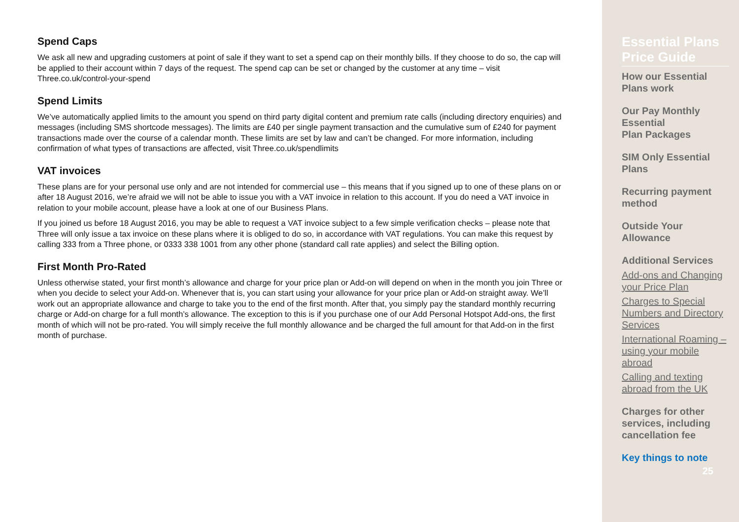Spend Caps
We ask all new and upgrading customers at point of sale if they want to set a spend cap on their monthly bills. If they choose to do so, the cap will be applied to their account within 7 days of the request. The spend cap can be set or changed by the customer at any time – visit Three.co.uk/control-your-spend
Spend Limits
We’ve automatically applied limits to the amount you spend on third party digital content and premium rate calls (including directory enquiries) and messages (including SMS shortcode messages). The limits are £40 per single payment transaction and the cumulative sum of £240 for payment transactions made over the course of a calendar month. These limits are set by law and can’t be changed. For more information, including confirmation of what types of transactions are affected, visit Three.co.uk/spendlimits
VAT invoices
These plans are for your personal use only and are not intended for commercial use – this means that if you signed up to one of these plans on or after 18 August 2016, we’re afraid we will not be able to issue you with a VAT invoice in relation to this account. If you do need a VAT invoice in relation to your mobile account, please have a look at one of our Business Plans.
If you joined us before 18 August 2016, you may be able to request a VAT invoice subject to a few simple verification checks – please note that Three will only issue a tax invoice on these plans where it is obliged to do so, in accordance with VAT regulations. You can make this request by calling 333 from a Three phone, or 0333 338 1001 from any other phone (standard call rate applies) and select the Billing option.
First Month Pro-Rated
Unless otherwise stated, your first month’s allowance and charge for your price plan or Add-on will depend on when in the month you join Three or when you decide to select your Add-on. Whenever that is, you can start using your allowance for your price plan or Add-on straight away. We’ll work out an appropriate allowance and charge to take you to the end of the first month. After that, you simply pay the standard monthly recurring charge or Add-on charge for a full month’s allowance. The exception to this is if you purchase one of our Add Personal Hotspot Add-ons, the first month of which will not be pro-rated. You will simply receive the full monthly allowance and be charged the full amount for that Add-on in the first month of purchase.
Essential Plans Price Guide
How our Essential Plans work
Our Pay Monthly Essential
Plan Packages
SIM Only Essential Plans
Recurring payment method
Outside Your Allowance
Additional Services
Add-ons and Changing your Price Plan
Charges to Special Numbers and Directory Services
International Roaming – using your mobile abroad
Calling and texting abroad from the UK
Charges for other services, including cancellation fee
Key things to note
25